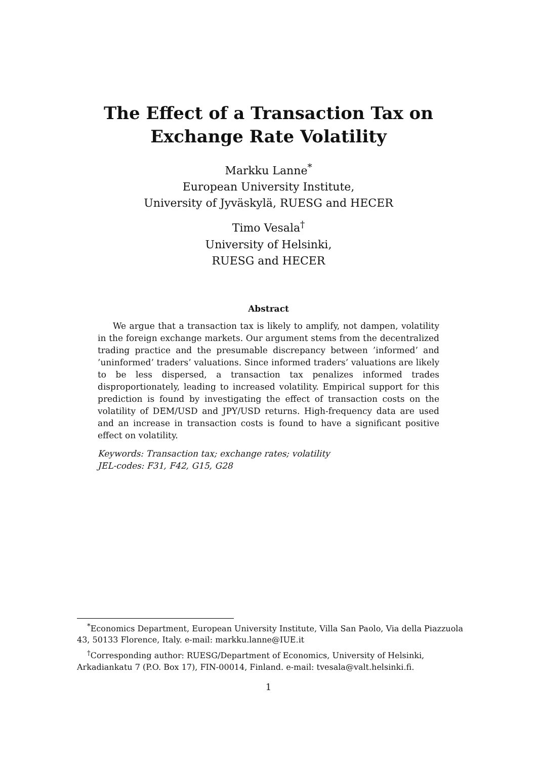The Effect of a Transaction Tax on
Exchange Rate Volatility
Markku Lanne<sup>*</sup>
European University Institute,
University of Jyväskylä, RUESG and HECER
Timo Vesala<sup>†</sup>
University of Helsinki,
RUESG and HECER
Abstract
We argue that a transaction tax is likely to amplify, not dampen, volatility in the foreign exchange markets. Our argument stems from the decentralized trading practice and the presumable discrepancy between ’informed’ and ’uninformed’ traders’ valuations. Since informed traders’ valuations are likely to be less dispersed, a transaction tax penalizes informed trades disproportionately, leading to increased volatility. Empirical support for this prediction is found by investigating the effect of transaction costs on the volatility of DEM/USD and JPY/USD returns. High-frequency data are used and an increase in transaction costs is found to have a significant positive effect on volatility.
Keywords: Transaction tax; exchange rates; volatility
JEL-codes: F31, F42, G15, G28
<sup>*</sup> Economics Department, European University Institute, Villa San Paolo, Via della Piazzuola 43, 50133 Florence, Italy. e-mail: markku.lanne@IUE.it
<sup>†</sup> Corresponding author: RUESG/Department of Economics, University of Helsinki, Arkadiankatu 7 (P.O. Box 17), FIN-00014, Finland. e-mail: tvesala@valt.helsinki.fi.
1